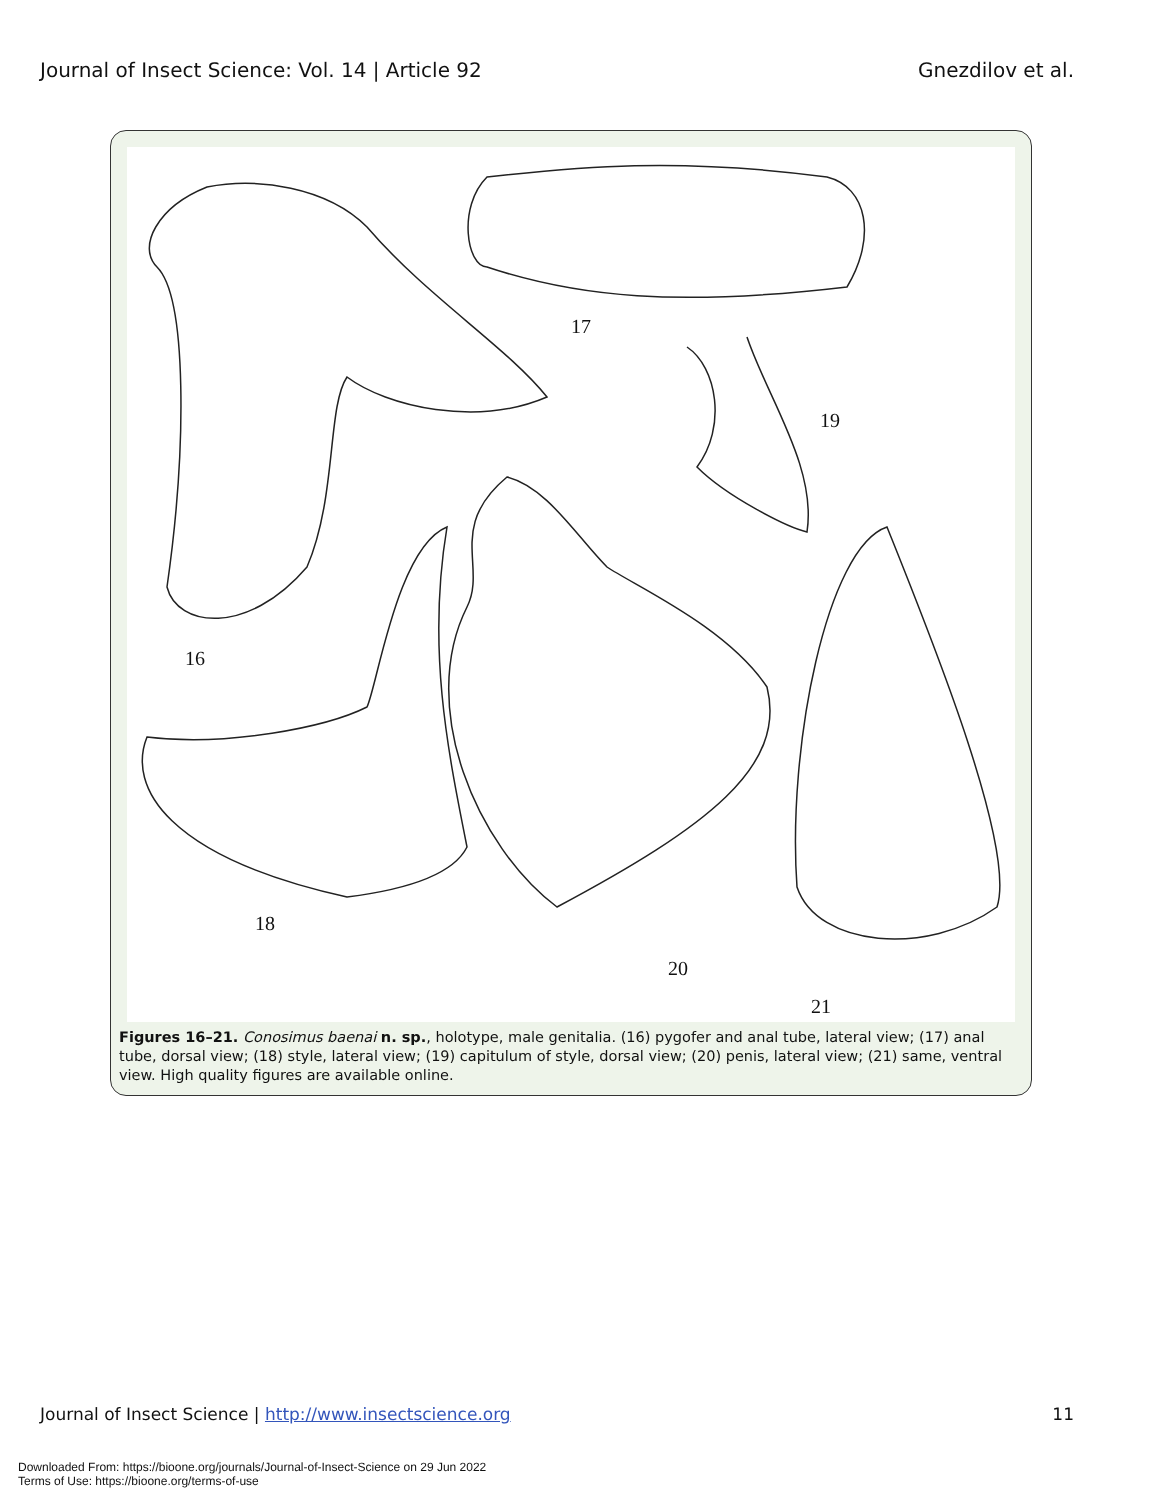Journal of Insect Science: Vol. 14 | Article 92
Gnezdilov et al.
16
17
18
19
20
21
Figures 16–21. Conosimus baenai n. sp., holotype, male genitalia. (16) pygofer and anal tube, lateral view; (17) anal tube, dorsal view; (18) style, lateral view; (19) capitulum of style, dorsal view; (20) penis, lateral view; (21) same, ventral view. High quality figures are available online.
Journal of Insect Science | http://www.insectscience.org
11
Downloaded From: https://bioone.org/journals/Journal-of-Insect-Science on 29 Jun 2022
Terms of Use: https://bioone.org/terms-of-use